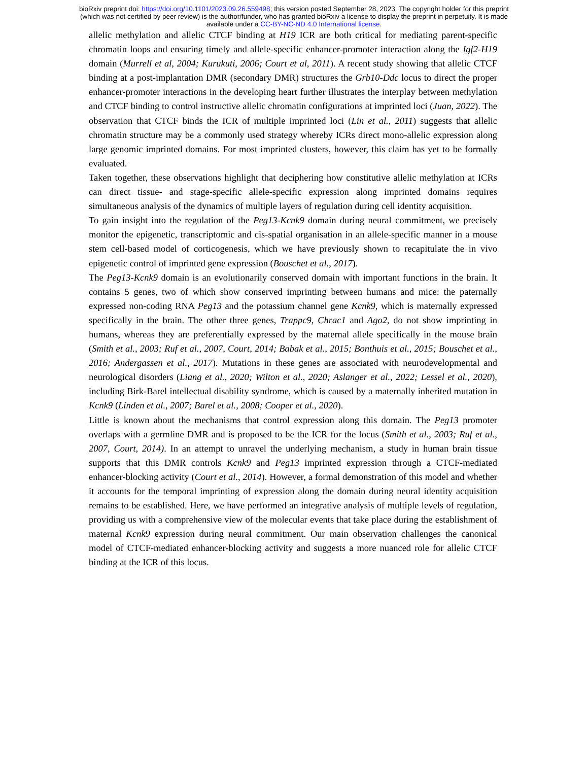bioRxiv preprint doi: https://doi.org/10.1101/2023.09.26.559498; this version posted September 28, 2023. The copyright holder for this preprint
(which was not certified by peer review) is the author/funder, who has granted bioRxiv a license to display the preprint in perpetuity. It is made
available under a CC-BY-NC-ND 4.0 International license.
allelic methylation and allelic CTCF binding at H19 ICR are both critical for mediating parent-specific chromatin loops and ensuring timely and allele-specific enhancer-promoter interaction along the Igf2-H19 domain (Murrell et al, 2004; Kurukuti, 2006; Court et al, 2011). A recent study showing that allelic CTCF binding at a post-implantation DMR (secondary DMR) structures the Grb10-Ddc locus to direct the proper enhancer-promoter interactions in the developing heart further illustrates the interplay between methylation and CTCF binding to control instructive allelic chromatin configurations at imprinted loci (Juan, 2022). The observation that CTCF binds the ICR of multiple imprinted loci (Lin et al., 2011) suggests that allelic chromatin structure may be a commonly used strategy whereby ICRs direct mono-allelic expression along large genomic imprinted domains. For most imprinted clusters, however, this claim has yet to be formally evaluated.
Taken together, these observations highlight that deciphering how constitutive allelic methylation at ICRs can direct tissue- and stage-specific allele-specific expression along imprinted domains requires simultaneous analysis of the dynamics of multiple layers of regulation during cell identity acquisition.
To gain insight into the regulation of the Peg13-Kcnk9 domain during neural commitment, we precisely monitor the epigenetic, transcriptomic and cis-spatial organisation in an allele-specific manner in a mouse stem cell-based model of corticogenesis, which we have previously shown to recapitulate the in vivo epigenetic control of imprinted gene expression (Bouschet et al., 2017).
The Peg13-Kcnk9 domain is an evolutionarily conserved domain with important functions in the brain. It contains 5 genes, two of which show conserved imprinting between humans and mice: the paternally expressed non-coding RNA Peg13 and the potassium channel gene Kcnk9, which is maternally expressed specifically in the brain. The other three genes, Trappc9, Chrac1 and Ago2, do not show imprinting in humans, whereas they are preferentially expressed by the maternal allele specifically in the mouse brain (Smith et al., 2003; Ruf et al., 2007, Court, 2014; Babak et al., 2015; Bonthuis et al., 2015; Bouschet et al., 2016; Andergassen et al., 2017). Mutations in these genes are associated with neurodevelopmental and neurological disorders (Liang et al., 2020; Wilton et al., 2020; Aslanger et al., 2022; Lessel et al., 2020), including Birk-Barel intellectual disability syndrome, which is caused by a maternally inherited mutation in Kcnk9 (Linden et al., 2007; Barel et al., 2008; Cooper et al., 2020).
Little is known about the mechanisms that control expression along this domain. The Peg13 promoter overlaps with a germline DMR and is proposed to be the ICR for the locus (Smith et al., 2003; Ruf et al., 2007, Court, 2014). In an attempt to unravel the underlying mechanism, a study in human brain tissue supports that this DMR controls Kcnk9 and Peg13 imprinted expression through a CTCF-mediated enhancer-blocking activity (Court et al., 2014). However, a formal demonstration of this model and whether it accounts for the temporal imprinting of expression along the domain during neural identity acquisition remains to be established. Here, we have performed an integrative analysis of multiple levels of regulation, providing us with a comprehensive view of the molecular events that take place during the establishment of maternal Kcnk9 expression during neural commitment. Our main observation challenges the canonical model of CTCF-mediated enhancer-blocking activity and suggests a more nuanced role for allelic CTCF binding at the ICR of this locus.